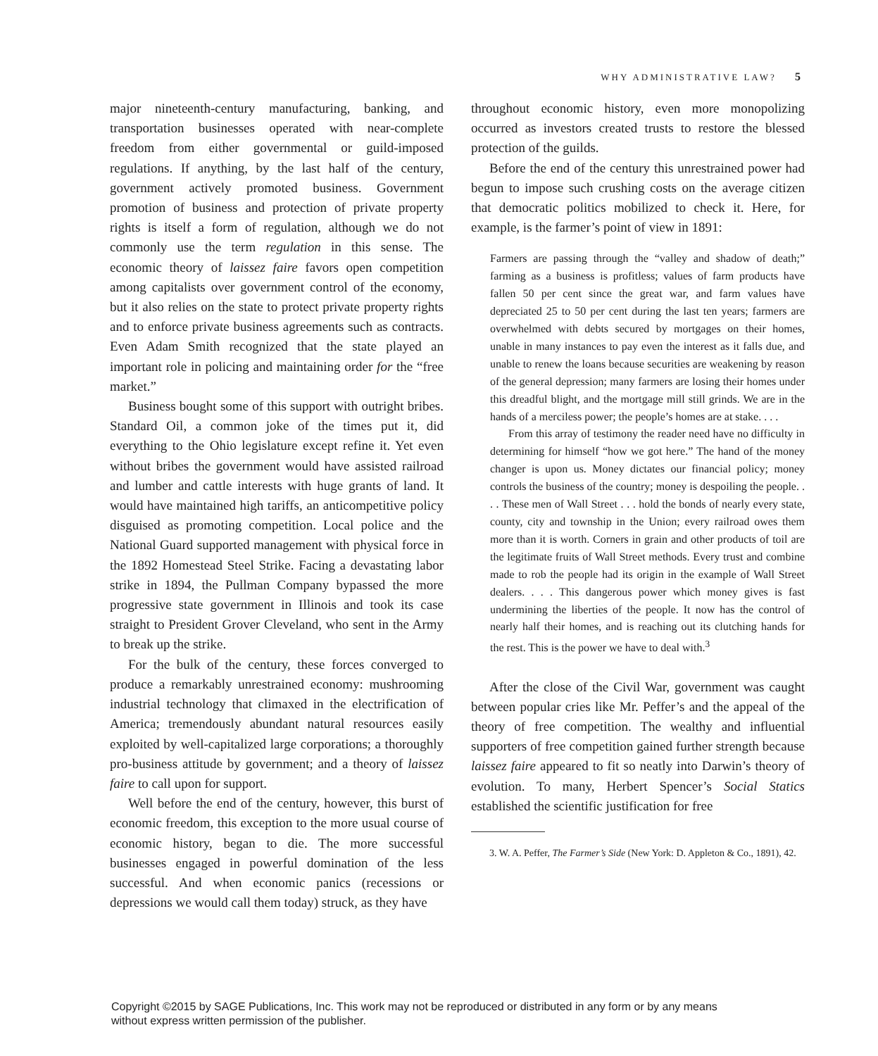WHY ADMINISTRATIVE LAW? 5
major nineteenth-century manufacturing, banking, and transportation businesses operated with near-complete freedom from either governmental or guild-imposed regulations. If anything, by the last half of the century, government actively promoted business. Government promotion of business and protection of private property rights is itself a form of regulation, although we do not commonly use the term regulation in this sense. The economic theory of laissez faire favors open competition among capitalists over government control of the economy, but it also relies on the state to protect private property rights and to enforce private business agreements such as contracts. Even Adam Smith recognized that the state played an important role in policing and maintaining order for the “free market.”
Business bought some of this support with outright bribes. Standard Oil, a common joke of the times put it, did everything to the Ohio legislature except refine it. Yet even without bribes the government would have assisted railroad and lumber and cattle interests with huge grants of land. It would have maintained high tariffs, an anticompetitive policy disguised as promoting competition. Local police and the National Guard supported management with physical force in the 1892 Homestead Steel Strike. Facing a devastating labor strike in 1894, the Pullman Company bypassed the more progressive state government in Illinois and took its case straight to President Grover Cleveland, who sent in the Army to break up the strike.
For the bulk of the century, these forces converged to produce a remarkably unrestrained economy: mushrooming industrial technology that climaxed in the electrification of America; tremendously abundant natural resources easily exploited by well-capitalized large corporations; a thoroughly pro-business attitude by government; and a theory of laissez faire to call upon for support.
Well before the end of the century, however, this burst of economic freedom, this exception to the more usual course of economic history, began to die. The more successful businesses engaged in powerful domination of the less successful. And when economic panics (recessions or depressions we would call them today) struck, as they have
throughout economic history, even more monopolizing occurred as investors created trusts to restore the blessed protection of the guilds.
Before the end of the century this unrestrained power had begun to impose such crushing costs on the average citizen that democratic politics mobilized to check it. Here, for example, is the farmer’s point of view in 1891:
Farmers are passing through the “valley and shadow of death;” farming as a business is profitless; values of farm products have fallen 50 per cent since the great war, and farm values have depreciated 25 to 50 per cent during the last ten years; farmers are overwhelmed with debts secured by mortgages on their homes, unable in many instances to pay even the interest as it falls due, and unable to renew the loans because securities are weakening by reason of the general depression; many farmers are losing their homes under this dreadful blight, and the mortgage mill still grinds. We are in the hands of a merciless power; the people’s homes are at stake. . . .
From this array of testimony the reader need have no difficulty in determining for himself “how we got here.” The hand of the money changer is upon us. Money dictates our financial policy; money controls the business of the country; money is despoiling the people. . . . These men of Wall Street . . . hold the bonds of nearly every state, county, city and township in the Union; every railroad owes them more than it is worth. Corners in grain and other products of toil are the legitimate fruits of Wall Street methods. Every trust and combine made to rob the people had its origin in the example of Wall Street dealers. . . . This dangerous power which money gives is fast undermining the liberties of the people. It now has the control of nearly half their homes, and is reaching out its clutching hands for the rest. This is the power we have to deal with.<sup>3</sup>
After the close of the Civil War, government was caught between popular cries like Mr. Peffer’s and the appeal of the theory of free competition. The wealthy and influential supporters of free competition gained further strength because laissez faire appeared to fit so neatly into Darwin’s theory of evolution. To many, Herbert Spencer’s Social Statics established the scientific justification for free
3. W. A. Peffer, The Farmer’s Side (New York: D. Appleton & Co., 1891), 42.
Copyright ©2015 by SAGE Publications, Inc. This work may not be reproduced or distributed in any form or by any means
without express written permission of the publisher.